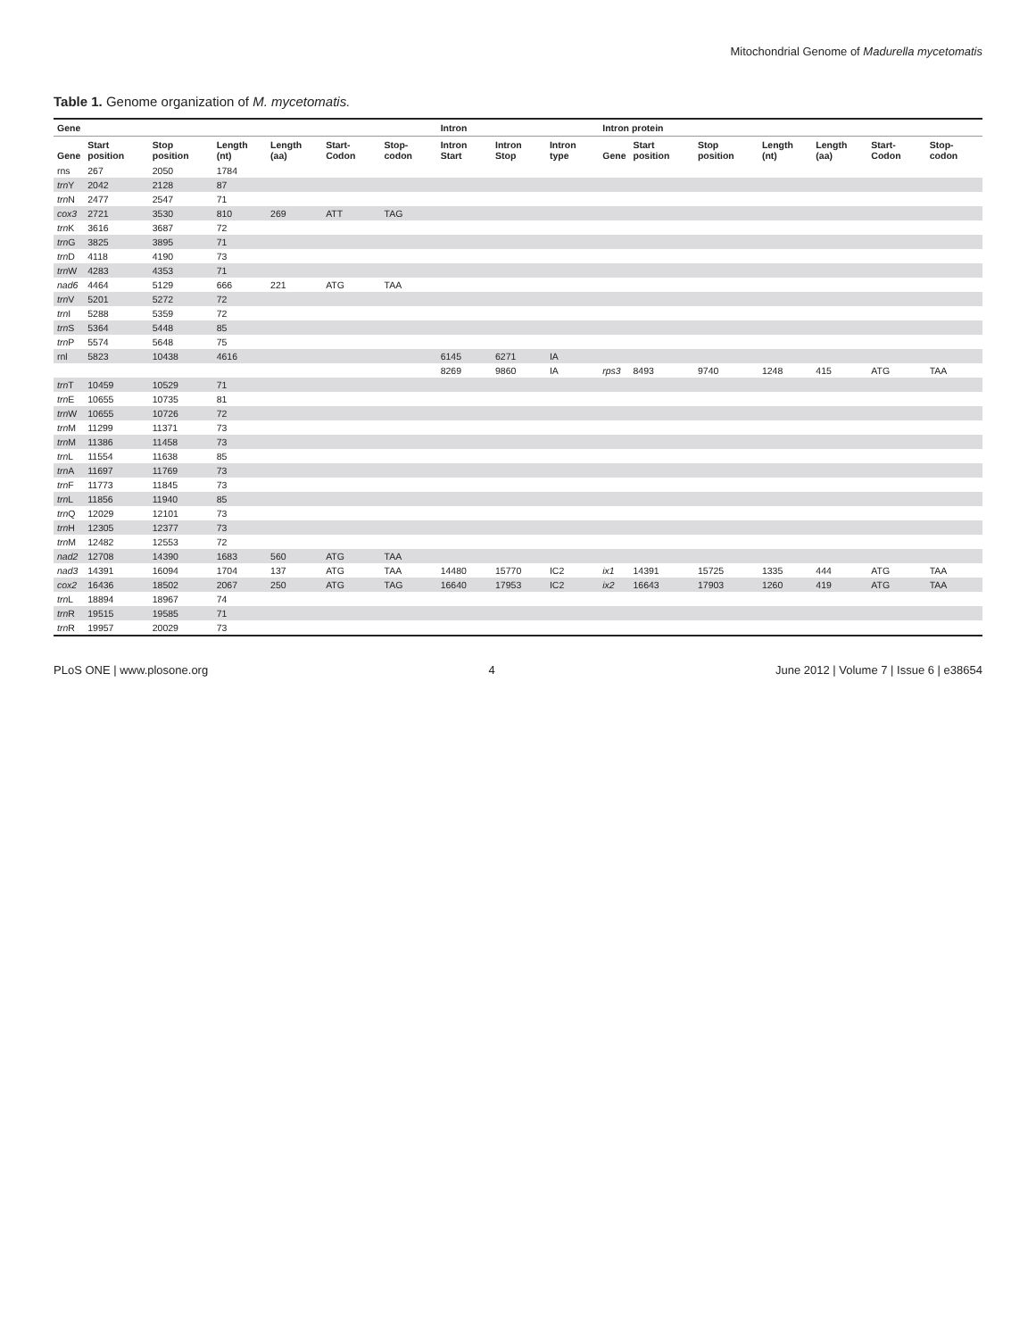Mitochondrial Genome of Madurella mycetomatis
Table 1. Genome organization of M. mycetomatis.
| Gene | | | | | | | Intron | | | Intron protein | | | | | | |
| --- | --- | --- | --- | --- | --- | --- | --- | --- | --- | --- | --- | --- | --- | --- | --- | --- |
| Gene | Start position | Stop position | Length (nt) | Length (aa) | Start-Codon | Stop-codon | Intron Start | Intron Stop | Intron type | Gene | Start position | Stop position | Length (nt) | Length (aa) | Start-Codon | Stop-codon |
| rns | 267 | 2050 | 1784 | | | | | | | | | | | | | |
| trn Y | 2042 | 2128 | 87 | | | | | | | | | | | | | |
| trn N | 2477 | 2547 | 71 | | | | | | | | | | | | | |
| cox3 | 2721 | 3530 | 810 | 269 | ATT | TAG | | | | | | | | | | |
| trn K | 3616 | 3687 | 72 | | | | | | | | | | | | | |
| trn G | 3825 | 3895 | 71 | | | | | | | | | | | | | |
| trn D | 4118 | 4190 | 73 | | | | | | | | | | | | | |
| trn W | 4283 | 4353 | 71 | | | | | | | | | | | | | |
| nad6 | 4464 | 5129 | 666 | 221 | ATG | TAA | | | | | | | | | | |
| trn V | 5201 | 5272 | 72 | | | | | | | | | | | | | |
| trn I | 5288 | 5359 | 72 | | | | | | | | | | | | | |
| trn S | 5364 | 5448 | 85 | | | | | | | | | | | | | |
| trn P | 5574 | 5648 | 75 | | | | | | | | | | | | | |
| rnl | 5823 | 10438 | 4616 | | | | 6145 | 6271 | IA | | | | | | | |
| | | | | | | | 8269 | 9860 | IA | rps3 | 8493 | 9740 | 1248 | 415 | ATG | TAA |
| trn T | 10459 | 10529 | 71 | | | | | | | | | | | | | |
| trn E | 10655 | 10735 | 81 | | | | | | | | | | | | | |
| trn W | 10655 | 10726 | 72 | | | | | | | | | | | | | |
| trn M | 11299 | 11371 | 73 | | | | | | | | | | | | | |
| trn M | 11386 | 11458 | 73 | | | | | | | | | | | | | |
| trn L | 11554 | 11638 | 85 | | | | | | | | | | | | | |
| trn A | 11697 | 11769 | 73 | | | | | | | | | | | | | |
| trn F | 11773 | 11845 | 73 | | | | | | | | | | | | | |
| trn L | 11856 | 11940 | 85 | | | | | | | | | | | | | |
| trn Q | 12029 | 12101 | 73 | | | | | | | | | | | | | |
| trn H | 12305 | 12377 | 73 | | | | | | | | | | | | | |
| trn M | 12482 | 12553 | 72 | | | | | | | | | | | | | |
| nad2 | 12708 | 14390 | 1683 | 560 | ATG | TAA | | | | | | | | | | |
| nad3 | 14391 | 16094 | 1704 | 137 | ATG | TAA | 14480 | 15770 | IC2 | ix1 | 14391 | 15725 | 1335 | 444 | ATG | TAA |
| cox2 | 16436 | 18502 | 2067 | 250 | ATG | TAG | 16640 | 17953 | IC2 | ix2 | 16643 | 17903 | 1260 | 419 | ATG | TAA |
| trn L | 18894 | 18967 | 74 | | | | | | | | | | | | | |
| trn R | 19515 | 19585 | 71 | | | | | | | | | | | | | |
| trn R | 19957 | 20029 | 73 | | | | | | | | | | | | | |
PLoS ONE | www.plosone.org 4 June 2012 | Volume 7 | Issue 6 | e38654